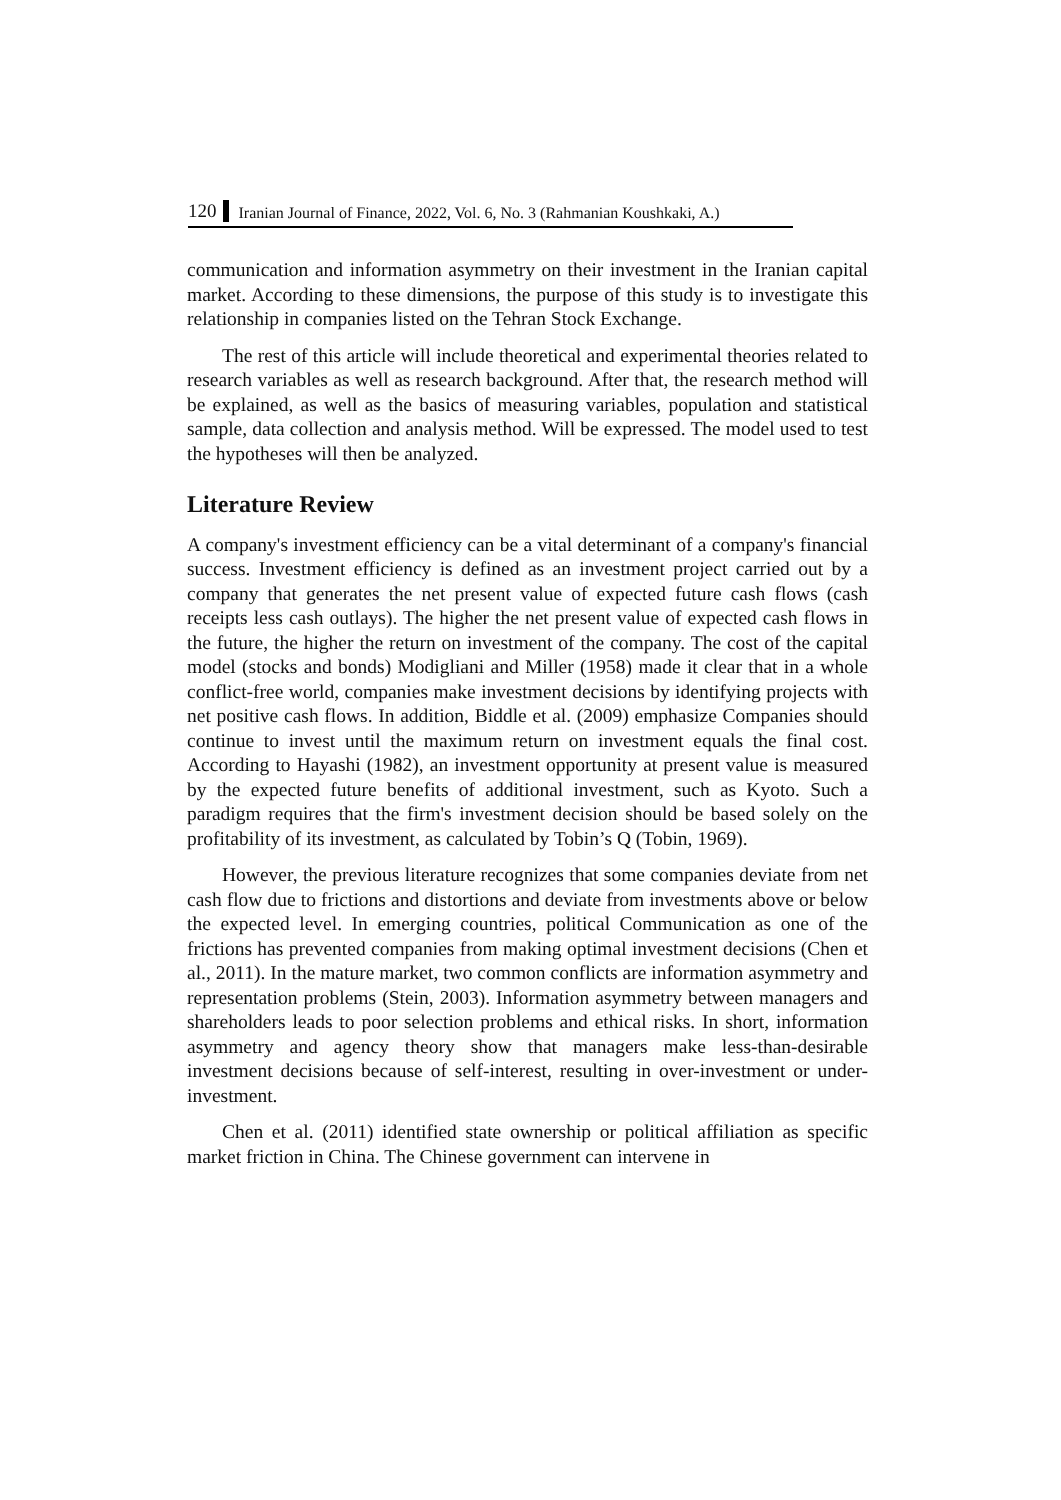120 Iranian Journal of Finance, 2022, Vol. 6, No. 3 (Rahmanian Koushkaki, A.)
communication and information asymmetry on their investment in the Iranian capital market. According to these dimensions, the purpose of this study is to investigate this relationship in companies listed on the Tehran Stock Exchange.
The rest of this article will include theoretical and experimental theories related to research variables as well as research background. After that, the research method will be explained, as well as the basics of measuring variables, population and statistical sample, data collection and analysis method. Will be expressed. The model used to test the hypotheses will then be analyzed.
Literature Review
A company's investment efficiency can be a vital determinant of a company's financial success. Investment efficiency is defined as an investment project carried out by a company that generates the net present value of expected future cash flows (cash receipts less cash outlays). The higher the net present value of expected cash flows in the future, the higher the return on investment of the company. The cost of the capital model (stocks and bonds) Modigliani and Miller (1958) made it clear that in a whole conflict-free world, companies make investment decisions by identifying projects with net positive cash flows. In addition, Biddle et al. (2009) emphasize Companies should continue to invest until the maximum return on investment equals the final cost. According to Hayashi (1982), an investment opportunity at present value is measured by the expected future benefits of additional investment, such as Kyoto. Such a paradigm requires that the firm's investment decision should be based solely on the profitability of its investment, as calculated by Tobin’s Q (Tobin, 1969).
However, the previous literature recognizes that some companies deviate from net cash flow due to frictions and distortions and deviate from investments above or below the expected level. In emerging countries, political Communication as one of the frictions has prevented companies from making optimal investment decisions (Chen et al., 2011). In the mature market, two common conflicts are information asymmetry and representation problems (Stein, 2003). Information asymmetry between managers and shareholders leads to poor selection problems and ethical risks. In short, information asymmetry and agency theory show that managers make less-than-desirable investment decisions because of self-interest, resulting in over-investment or under-investment.
Chen et al. (2011) identified state ownership or political affiliation as specific market friction in China. The Chinese government can intervene in